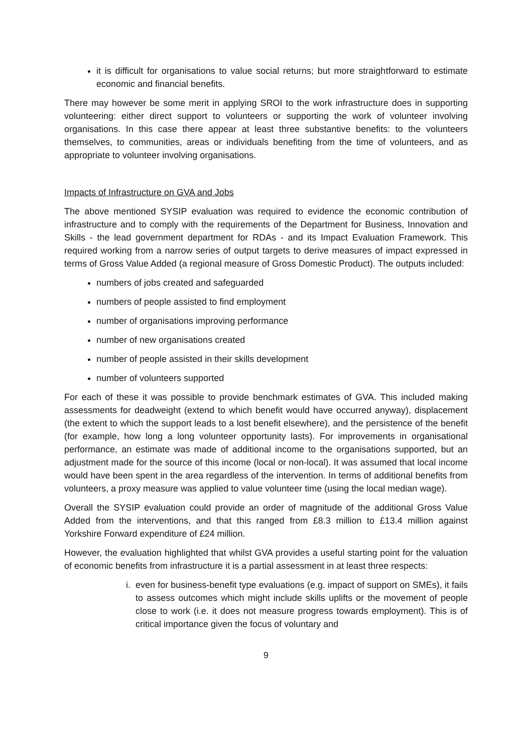it is difficult for organisations to value social returns; but more straightforward to estimate economic and financial benefits.
There may however be some merit in applying SROI to the work infrastructure does in supporting volunteering: either direct support to volunteers or supporting the work of volunteer involving organisations. In this case there appear at least three substantive benefits: to the volunteers themselves, to communities, areas or individuals benefiting from the time of volunteers, and as appropriate to volunteer involving organisations.
Impacts of Infrastructure on GVA and Jobs
The above mentioned SYSIP evaluation was required to evidence the economic contribution of infrastructure and to comply with the requirements of the Department for Business, Innovation and Skills - the lead government department for RDAs - and its Impact Evaluation Framework. This required working from a narrow series of output targets to derive measures of impact expressed in terms of Gross Value Added (a regional measure of Gross Domestic Product). The outputs included:
numbers of jobs created and safeguarded
numbers of people assisted to find employment
number of organisations improving performance
number of new organisations created
number of people assisted in their skills development
number of volunteers supported
For each of these it was possible to provide benchmark estimates of GVA. This included making assessments for deadweight (extend to which benefit would have occurred anyway), displacement (the extent to which the support leads to a lost benefit elsewhere), and the persistence of the benefit (for example, how long a long volunteer opportunity lasts). For improvements in organisational performance, an estimate was made of additional income to the organisations supported, but an adjustment made for the source of this income (local or non-local). It was assumed that local income would have been spent in the area regardless of the intervention. In terms of additional benefits from volunteers, a proxy measure was applied to value volunteer time (using the local median wage).
Overall the SYSIP evaluation could provide an order of magnitude of the additional Gross Value Added from the interventions, and that this ranged from £8.3 million to £13.4 million against Yorkshire Forward expenditure of £24 million.
However, the evaluation highlighted that whilst GVA provides a useful starting point for the valuation of economic benefits from infrastructure it is a partial assessment in at least three respects:
i. even for business-benefit type evaluations (e.g. impact of support on SMEs), it fails to assess outcomes which might include skills uplifts or the movement of people close to work (i.e. it does not measure progress towards employment). This is of critical importance given the focus of voluntary and
9